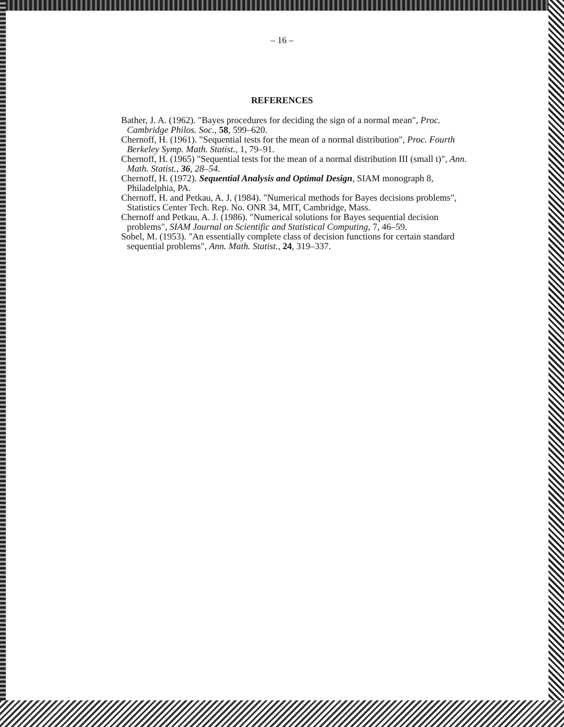– 16 –
REFERENCES
Bather, J. A. (1962). "Bayes procedures for deciding the sign of a normal mean", Proc. Cambridge Philos. Soc., 58, 599–620.
Chernoff, H. (1961). "Sequential tests for the mean of a normal distribution", Proc. Fourth Berkeley Symp. Math. Statist., 1, 79–91.
Chernoff, H. (1965) "Sequential tests for the mean of a normal distribution III (small t)", Ann. Math. Statist., 36, 28–54.
Chernoff, H. (1972). Sequential Analysis and Optimal Design, SIAM monograph 8, Philadelphia, PA.
Chernoff, H. and Petkau, A. J. (1984). "Numerical methods for Bayes decisions problems", Statistics Center Tech. Rep. No. ONR 34, MIT, Cambridge, Mass.
Chernoff and Petkau, A. J. (1986). "Numerical solutions for Bayes sequential decision problems", SIAM Journal on Scientific and Statistical Computing, 7, 46–59.
Sobel, M. (1953). "An essentially complete class of decision functions for certain standard sequential problems", Ann. Math. Statist., 24, 319–337.